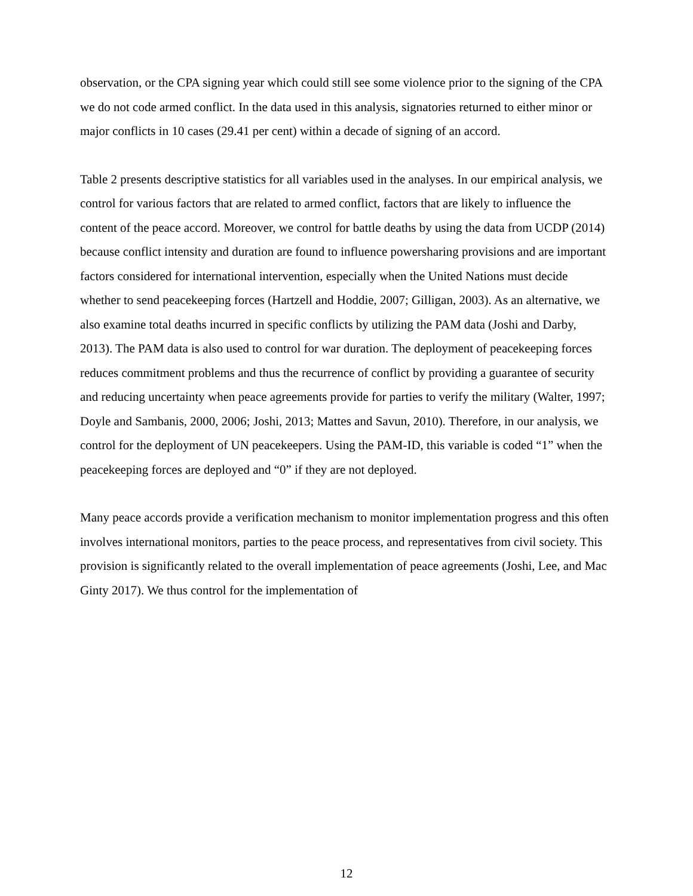observation, or the CPA signing year which could still see some violence prior to the signing of the CPA we do not code armed conflict. In the data used in this analysis, signatories returned to either minor or major conflicts in 10 cases (29.41 per cent) within a decade of signing of an accord.
Table 2 presents descriptive statistics for all variables used in the analyses. In our empirical analysis, we control for various factors that are related to armed conflict, factors that are likely to influence the content of the peace accord. Moreover, we control for battle deaths by using the data from UCDP (2014) because conflict intensity and duration are found to influence powersharing provisions and are important factors considered for international intervention, especially when the United Nations must decide whether to send peacekeeping forces (Hartzell and Hoddie, 2007; Gilligan, 2003). As an alternative, we also examine total deaths incurred in specific conflicts by utilizing the PAM data (Joshi and Darby, 2013). The PAM data is also used to control for war duration. The deployment of peacekeeping forces reduces commitment problems and thus the recurrence of conflict by providing a guarantee of security and reducing uncertainty when peace agreements provide for parties to verify the military (Walter, 1997; Doyle and Sambanis, 2000, 2006; Joshi, 2013; Mattes and Savun, 2010). Therefore, in our analysis, we control for the deployment of UN peacekeepers. Using the PAM-ID, this variable is coded “1” when the peacekeeping forces are deployed and “0” if they are not deployed.
Many peace accords provide a verification mechanism to monitor implementation progress and this often involves international monitors, parties to the peace process, and representatives from civil society. This provision is significantly related to the overall implementation of peace agreements (Joshi, Lee, and Mac Ginty 2017). We thus control for the implementation of
12